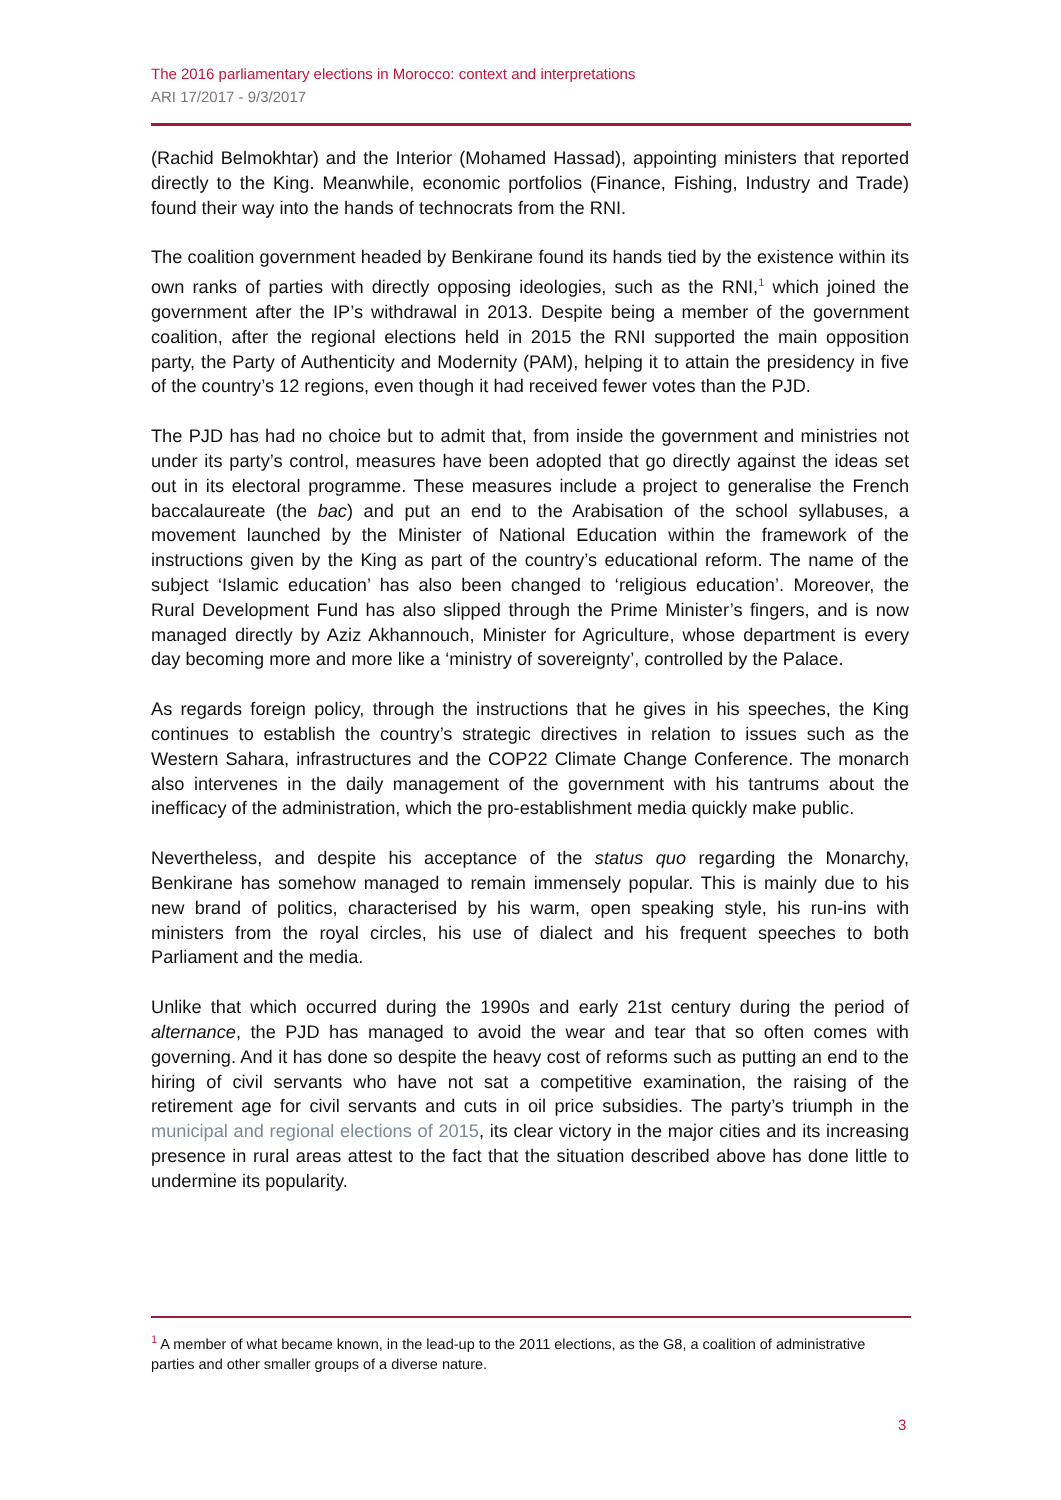The 2016 parliamentary elections in Morocco: context and interpretations
ARI 17/2017 - 9/3/2017
(Rachid Belmokhtar) and the Interior (Mohamed Hassad), appointing ministers that reported directly to the King. Meanwhile, economic portfolios (Finance, Fishing, Industry and Trade) found their way into the hands of technocrats from the RNI.
The coalition government headed by Benkirane found its hands tied by the existence within its own ranks of parties with directly opposing ideologies, such as the RNI,<sup>1</sup> which joined the government after the IP’s withdrawal in 2013. Despite being a member of the government coalition, after the regional elections held in 2015 the RNI supported the main opposition party, the Party of Authenticity and Modernity (PAM), helping it to attain the presidency in five of the country’s 12 regions, even though it had received fewer votes than the PJD.
The PJD has had no choice but to admit that, from inside the government and ministries not under its party’s control, measures have been adopted that go directly against the ideas set out in its electoral programme. These measures include a project to generalise the French baccalaureate (the bac) and put an end to the Arabisation of the school syllabuses, a movement launched by the Minister of National Education within the framework of the instructions given by the King as part of the country’s educational reform. The name of the subject ‘Islamic education’ has also been changed to ‘religious education’. Moreover, the Rural Development Fund has also slipped through the Prime Minister’s fingers, and is now managed directly by Aziz Akhannouch, Minister for Agriculture, whose department is every day becoming more and more like a ‘ministry of sovereignty’, controlled by the Palace.
As regards foreign policy, through the instructions that he gives in his speeches, the King continues to establish the country’s strategic directives in relation to issues such as the Western Sahara, infrastructures and the COP22 Climate Change Conference. The monarch also intervenes in the daily management of the government with his tantrums about the inefficacy of the administration, which the pro-establishment media quickly make public.
Nevertheless, and despite his acceptance of the status quo regarding the Monarchy, Benkirane has somehow managed to remain immensely popular. This is mainly due to his new brand of politics, characterised by his warm, open speaking style, his run-ins with ministers from the royal circles, his use of dialect and his frequent speeches to both Parliament and the media.
Unlike that which occurred during the 1990s and early 21st century during the period of alternance, the PJD has managed to avoid the wear and tear that so often comes with governing. And it has done so despite the heavy cost of reforms such as putting an end to the hiring of civil servants who have not sat a competitive examination, the raising of the retirement age for civil servants and cuts in oil price subsidies. The party’s triumph in the municipal and regional elections of 2015, its clear victory in the major cities and its increasing presence in rural areas attest to the fact that the situation described above has done little to undermine its popularity.
<sup>1</sup> A member of what became known, in the lead-up to the 2011 elections, as the G8, a coalition of administrative parties and other smaller groups of a diverse nature.
3